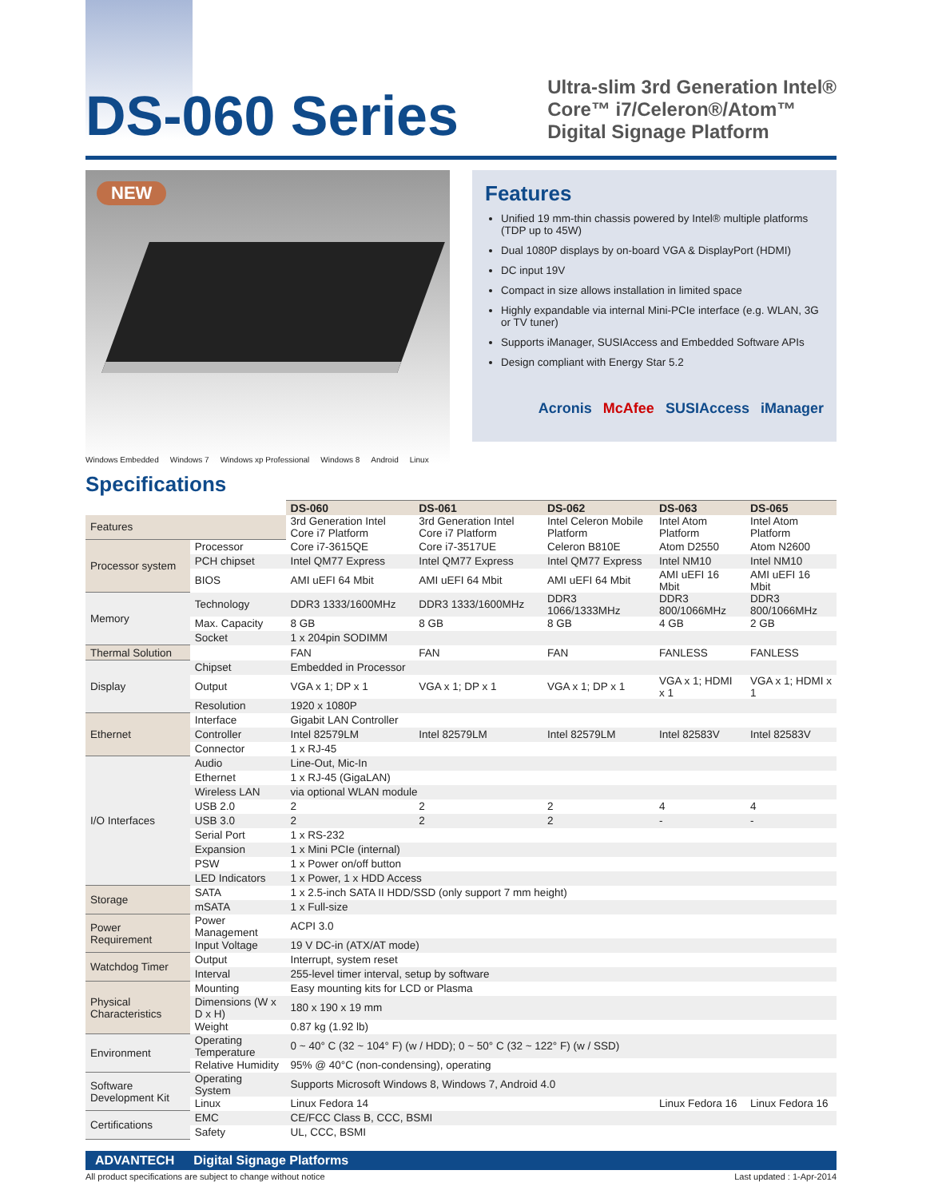DS-060 Series
Ultra-slim 3rd Generation Intel®
Core™ i7/Celeron®/Atom™
Digital Signage Platform
NEW
Windows Embedded Windows 7 Windows xp Professional Windows 8 Android Linux
Features
Unified 19 mm-thin chassis powered by Intel® multiple platforms (TDP up to 45W)
Dual 1080P displays by on-board VGA & DisplayPort (HDMI)
DC input 19V
Compact in size allows installation in limited space
Highly expandable via internal Mini-PCIe interface (e.g. WLAN, 3G or TV tuner)
Supports iManager, SUSIAccess and Embedded Software APIs
Design compliant with Energy Star 5.2
Acronis McAfee SUSIAccess iManager
Specifications
| | | DS-060 | DS-061 | DS-062 | DS-063 | DS-065 |
| Features | | 3rd Generation Intel Core i7 Platform | 3rd Generation Intel Core i7 Platform | Intel Celeron Mobile Platform | Intel Atom Platform | Intel Atom Platform |
| Processor system | Processor | Core i7-3615QE | Core i7-3517UE | Celeron B810E | Atom D2550 | Atom N2600 |
| | PCH chipset | Intel QM77 Express | Intel QM77 Express | Intel QM77 Express | Intel NM10 | Intel NM10 |
| | BIOS | AMI uEFI 64 Mbit | AMI uEFI 64 Mbit | AMI uEFI 64 Mbit | AMI uEFI 16 Mbit | AMI uEFI 16 Mbit |
| Memory | Technology | DDR3 1333/1600MHz | DDR3 1333/1600MHz | DDR3 1066/1333MHz | DDR3 800/1066MHz | DDR3 800/1066MHz |
| | Max. Capacity | 8 GB | 8 GB | 8 GB | 4 GB | 2 GB |
| | Socket | 1 x 204pin SODIMM | | | | |
| Thermal Solution | | FAN | FAN | FAN | FANLESS | FANLESS |
| Display | Chipset | Embedded in Processor | | | | |
| | Output | VGA x 1; DP x 1 | VGA x 1; DP x 1 | VGA x 1; DP x 1 | VGA x 1; HDMI x 1 | VGA x 1; HDMI x 1 |
| | Resolution | 1920 x 1080P | | | | |
| Ethernet | Interface | Gigabit LAN Controller | | | | |
| | Controller | Intel 82579LM | Intel 82579LM | Intel 82579LM | Intel 82583V | Intel 82583V |
| | Connector | 1 x RJ-45 | | | | |
| I/O Interfaces | Audio | Line-Out, Mic-In | | | | |
| | Ethernet | 1 x RJ-45 (GigaLAN) | | | | |
| | Wireless LAN | via optional WLAN module | | | | |
| | USB 2.0 | 2 | 2 | 2 | 4 | 4 |
| | USB 3.0 | 2 | 2 | 2 | - | - |
| | Serial Port | 1 x RS-232 | | | | |
| | Expansion | 1 x Mini PCIe (internal) | | | | |
| | PSW | 1 x Power on/off button | | | | |
| | LED Indicators | 1 x Power, 1 x HDD Access | | | | |
| Storage | SATA | 1 x 2.5-inch SATA II HDD/SSD (only support 7 mm height) | | | | |
| | mSATA | 1 x Full-size | | | | |
| Power Requirement | Power Management | ACPI 3.0 | | | | |
| | Input Voltage | 19 V DC-in (ATX/AT mode) | | | | |
| Watchdog Timer | Output | Interrupt, system reset | | | | |
| | Interval | 255-level timer interval, setup by software | | | | |
| Physical Characteristics | Mounting | Easy mounting kits for LCD or Plasma | | | | |
| | Dimensions (W x D x H) | 180 x 190 x 19 mm | | | | |
| | Weight | 0.87 kg (1.92 lb) | | | | |
| Environment | Operating Temperature | 0 ~ 40° C (32 ~ 104° F) (w / HDD); 0 ~ 50° C (32 ~ 122° F) (w / SSD) | | | | |
| | Relative Humidity | 95% @ 40°C (non-condensing), operating | | | | |
| Software Development Kit | Operating System | Supports Microsoft Windows 8, Windows 7, Android 4.0 | | | | |
| | Linux | Linux Fedora 14 | | | Linux Fedora 16 | Linux Fedora 16 |
| Certifications | EMC | CE/FCC Class B, CCC, BSMI | | | | |
| | Safety | UL, CCC, BSMI | | | | |
ADVANTECH Digital Signage Platforms
All product specifications are subject to change without notice Last updated : 1-Apr-2014